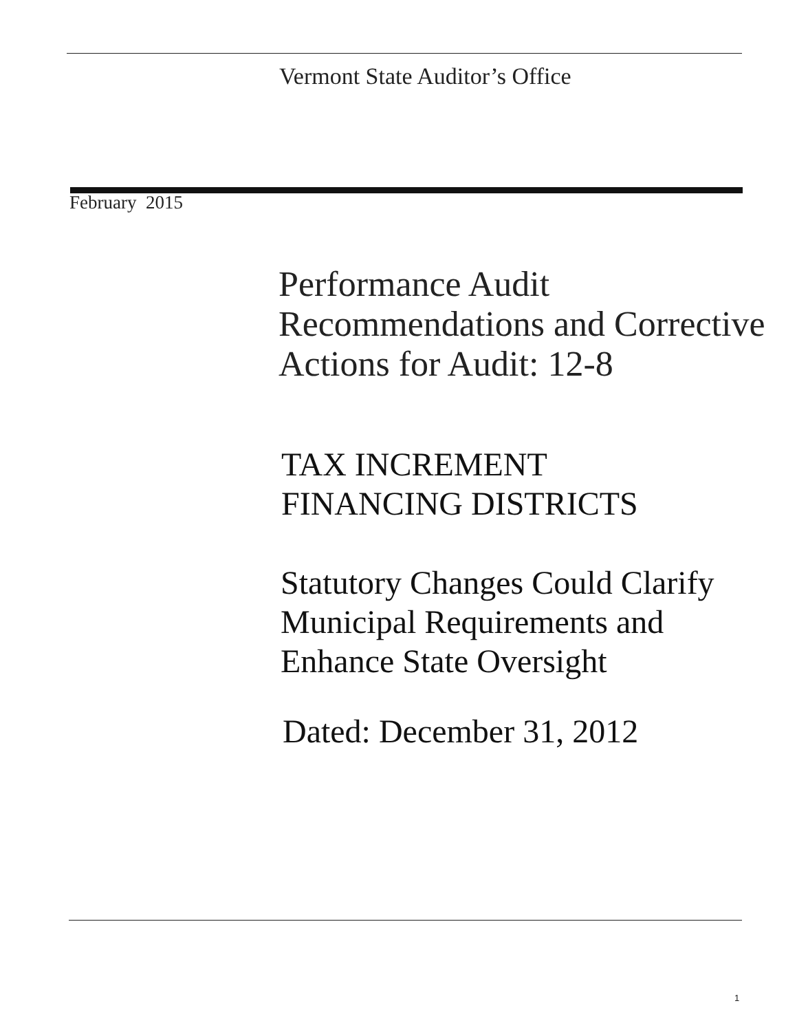Vermont State Auditor’s Office
February 2015
Performance Audit
Recommendations and Corrective
Actions for Audit: 12-8
TAX INCREMENT
FINANCING DISTRICTS
Statutory Changes Could Clarify
Municipal Requirements and
Enhance State Oversight
Dated: December 31, 2012
1